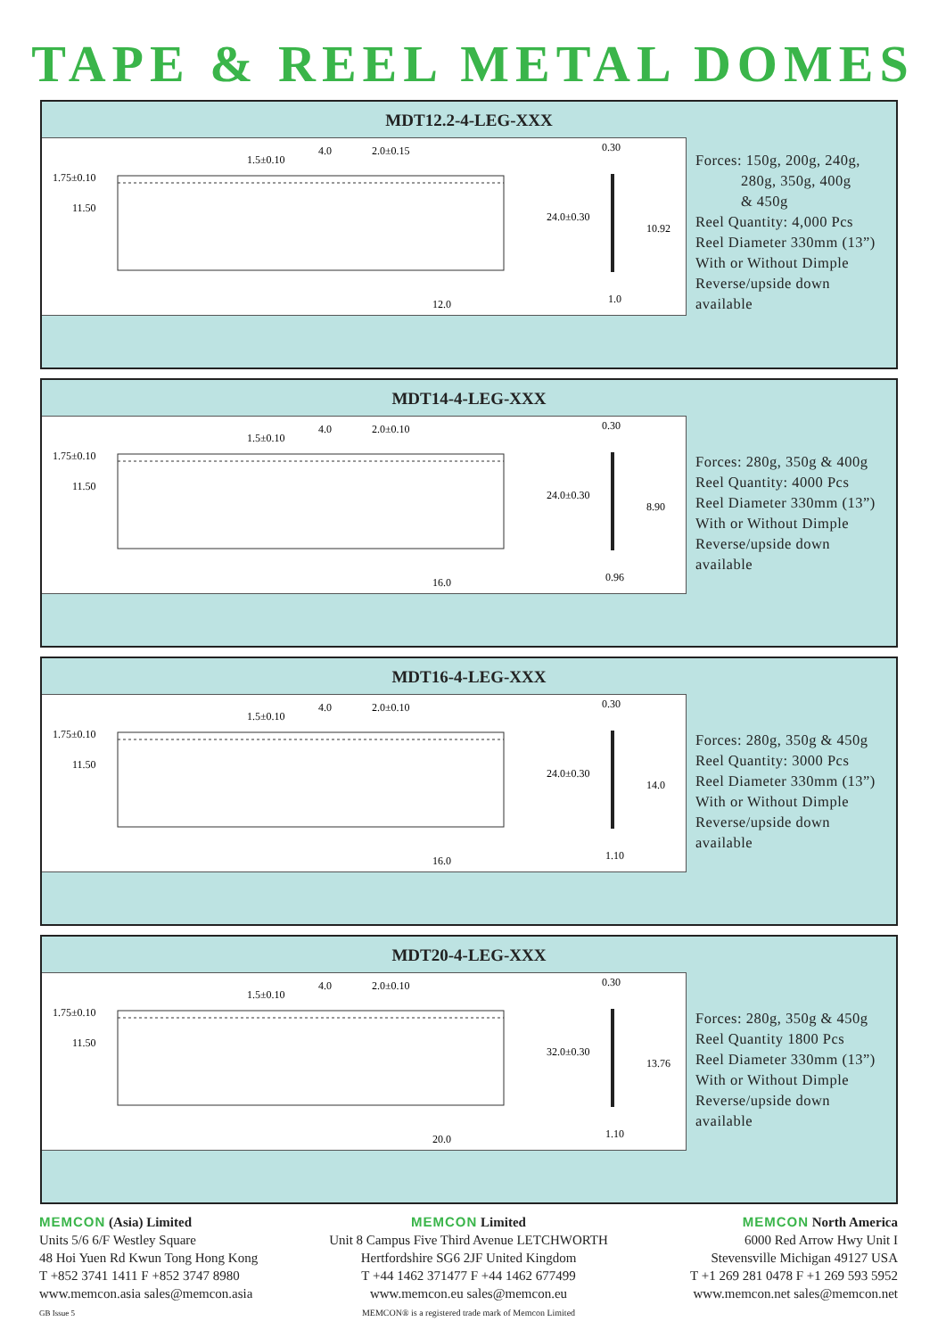TAPE & REEL METAL DOMES
MDT12.2-4-LEG-XXX
1.5±0.10
4.0
2.0±0.15
0.30
1.75±0.10
11.50
24.0±0.30
10.92
12.0
1.0
Forces: 150g, 200g, 240g,
280g, 350g, 400g
& 450g
Reel Quantity: 4,000 Pcs
Reel Diameter 330mm (13”)
With or Without Dimple
Reverse/upside down
available
MDT14-4-LEG-XXX
1.5±0.10
4.0
2.0±0.10
0.30
1.75±0.10
11.50
24.0±0.30
8.90
16.0
0.96
Forces: 280g, 350g & 400g
Reel Quantity: 4000 Pcs
Reel Diameter 330mm (13”)
With or Without Dimple
Reverse/upside down
available
MDT16-4-LEG-XXX
1.5±0.10
4.0
2.0±0.10
0.30
1.75±0.10
11.50
24.0±0.30
14.0
16.0
1.10
Forces: 280g, 350g & 450g
Reel Quantity: 3000 Pcs
Reel Diameter 330mm (13”)
With or Without Dimple
Reverse/upside down
available
MDT20-4-LEG-XXX
1.5±0.10
4.0
2.0±0.10
0.30
1.75±0.10
11.50
32.0±0.30
13.76
20.0
1.10
Forces: 280g, 350g & 450g
Reel Quantity 1800 Pcs
Reel Diameter 330mm (13”)
With or Without Dimple
Reverse/upside down
available
MEMCON (Asia) Limited
Units 5/6 6/F Westley Square
48 Hoi Yuen Rd Kwun Tong Hong Kong
T +852 3741 1411 F +852 3747 8980
www.memcon.asia sales@memcon.asia
GB Issue 5
MEMCON Limited
Unit 8 Campus Five Third Avenue LETCHWORTH
Hertfordshire SG6 2JF United Kingdom
T +44 1462 371477 F +44 1462 677499
www.memcon.eu sales@memcon.eu
MEMCON® is a registered trade mark of Memcon Limited
MEMCON North America
6000 Red Arrow Hwy Unit I
Stevensville Michigan 49127 USA
T +1 269 281 0478 F +1 269 593 5952
www.memcon.net sales@memcon.net